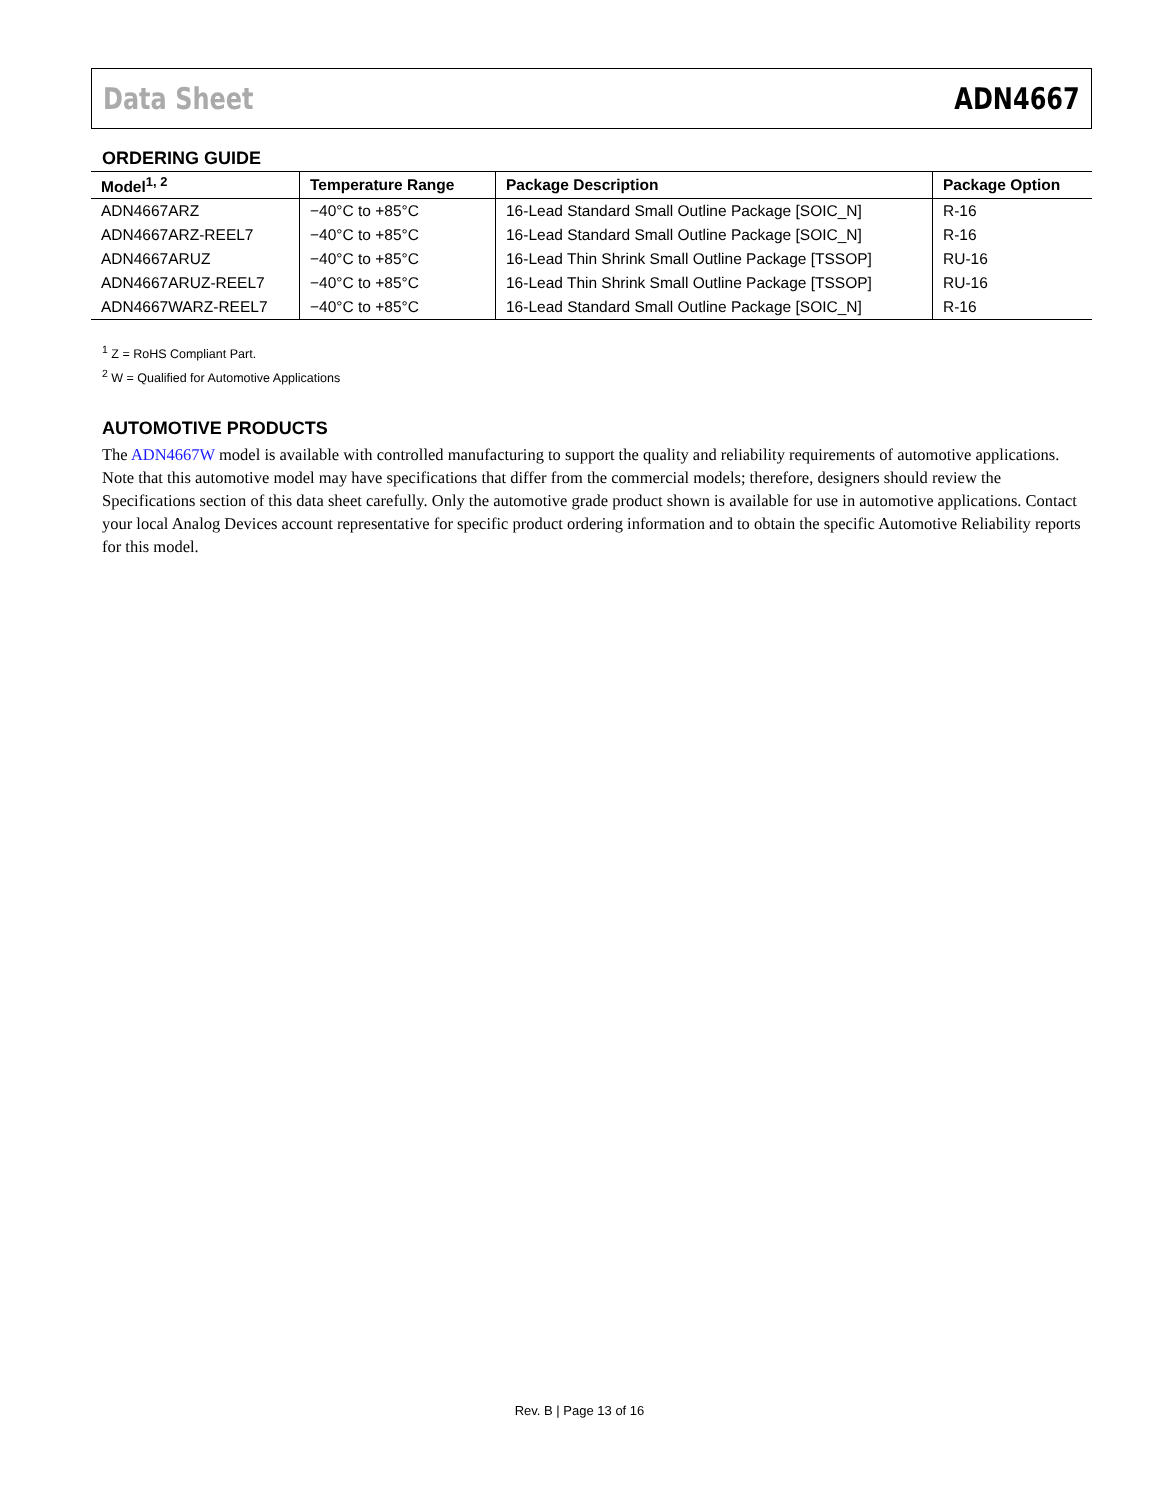Data Sheet ADN4667
ORDERING GUIDE
| Model<sup>1, 2</sup> | Temperature Range | Package Description | Package Option |
| --- | --- | --- | --- |
| ADN4667ARZ | −40°C to +85°C | 16-Lead Standard Small Outline Package [SOIC_N] | R-16 |
| ADN4667ARZ-REEL7 | −40°C to +85°C | 16-Lead Standard Small Outline Package [SOIC_N] | R-16 |
| ADN4667ARUZ | −40°C to +85°C | 16-Lead Thin Shrink Small Outline Package [TSSOP] | RU-16 |
| ADN4667ARUZ-REEL7 | −40°C to +85°C | 16-Lead Thin Shrink Small Outline Package [TSSOP] | RU-16 |
| ADN4667WARZ-REEL7 | −40°C to +85°C | 16-Lead Standard Small Outline Package [SOIC_N] | R-16 |
<sup>1</sup> Z = RoHS Compliant Part.
<sup>2</sup> W = Qualified for Automotive Applications
AUTOMOTIVE PRODUCTS
The ADN4667W model is available with controlled manufacturing to support the quality and reliability requirements of automotive applications. Note that this automotive model may have specifications that differ from the commercial models; therefore, designers should review the Specifications section of this data sheet carefully. Only the automotive grade product shown is available for use in automotive applications. Contact your local Analog Devices account representative for specific product ordering information and to obtain the specific Automotive Reliability reports for this model.
Rev. B | Page 13 of 16